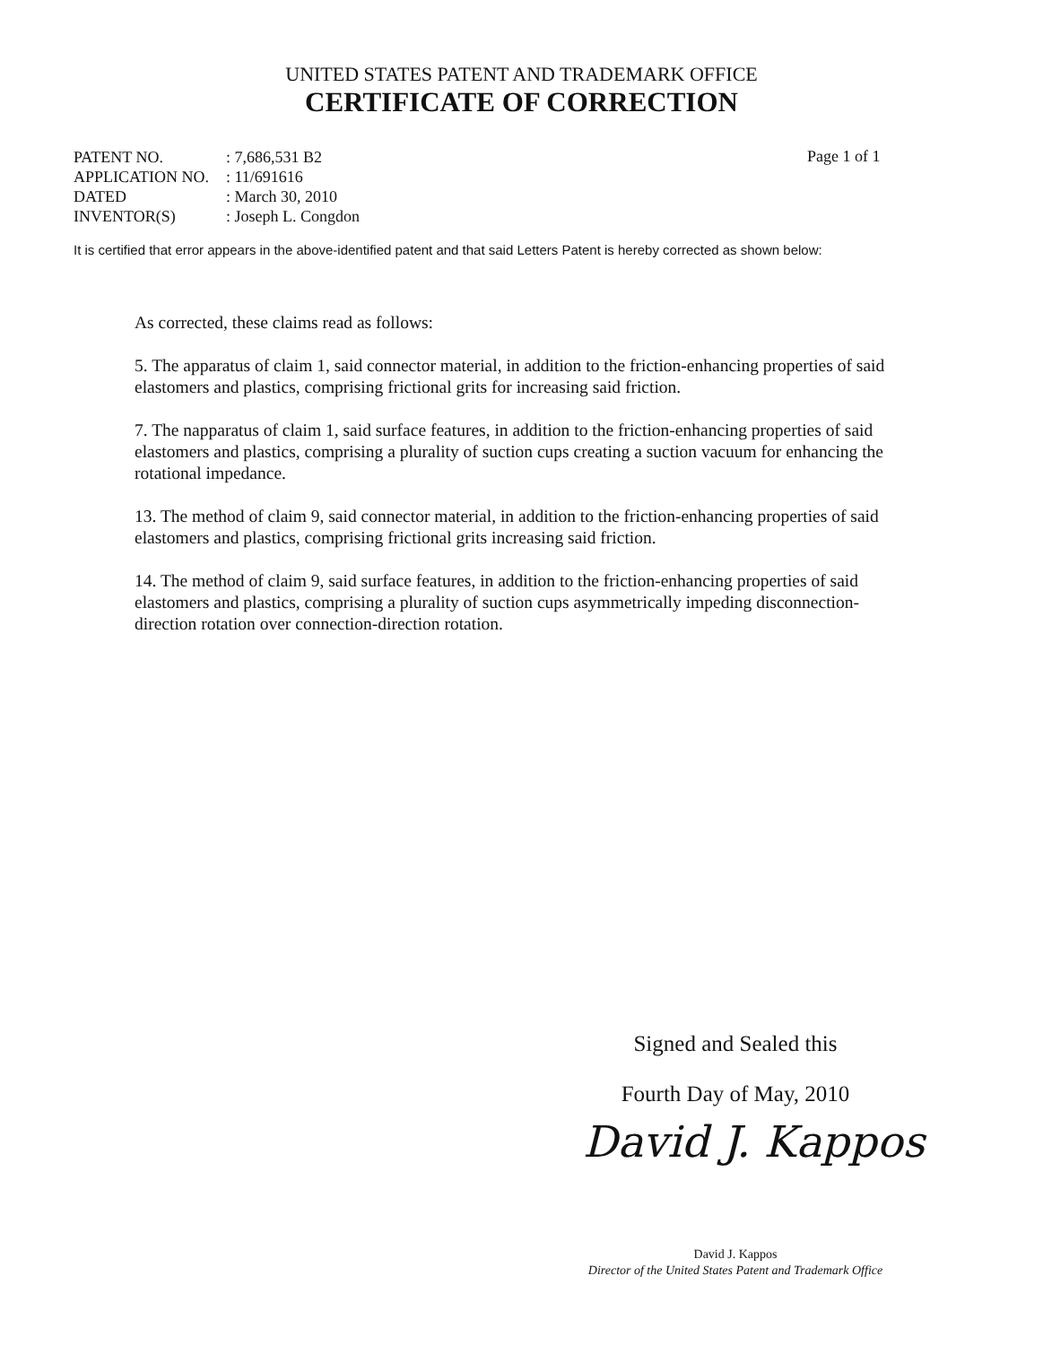UNITED STATES PATENT AND TRADEMARK OFFICE
CERTIFICATE OF CORRECTION
| PATENT NO. | : 7,686,531 B2 |
| APPLICATION NO. | : 11/691616 |
| DATED | : March 30, 2010 |
| INVENTOR(S) | : Joseph L. Congdon |
Page 1 of 1
It is certified that error appears in the above-identified patent and that said Letters Patent is hereby corrected as shown below:
As corrected, these claims read as follows:
5. The apparatus of claim 1, said connector material, in addition to the friction-enhancing properties of said elastomers and plastics, comprising frictional grits for increasing said friction.
7. The napparatus of claim 1, said surface features, in addition to the friction-enhancing properties of said elastomers and plastics, comprising a plurality of suction cups creating a suction vacuum for enhancing the rotational impedance.
13. The method of claim 9, said connector material, in addition to the friction-enhancing properties of said elastomers and plastics, comprising frictional grits increasing said friction.
14. The method of claim 9, said surface features, in addition to the friction-enhancing properties of said elastomers and plastics, comprising a plurality of suction cups asymmetrically impeding disconnection-direction rotation over connection-direction rotation.
Signed and Sealed this
Fourth Day of May, 2010
David J. Kappos
David J. Kappos
Director of the United States Patent and Trademark Office